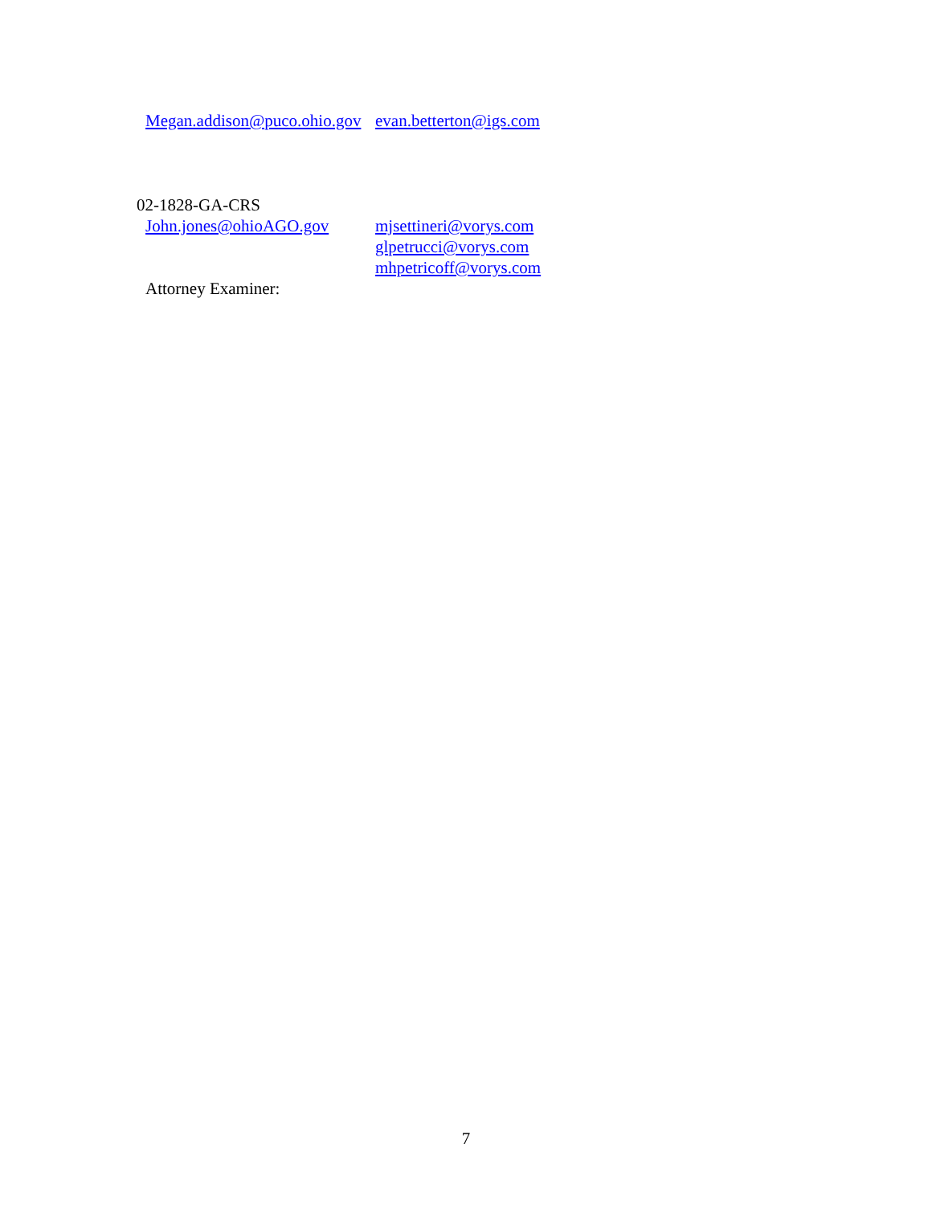Megan.addison@puco.ohio.gov evan.betterton@igs.com
02-1828-GA-CRS
John.jones@ohioAGO.gov
Attorney Examiner:
mjsettineri@vorys.com
glpetrucci@vorys.com
mhpetricoff@vorys.com
7